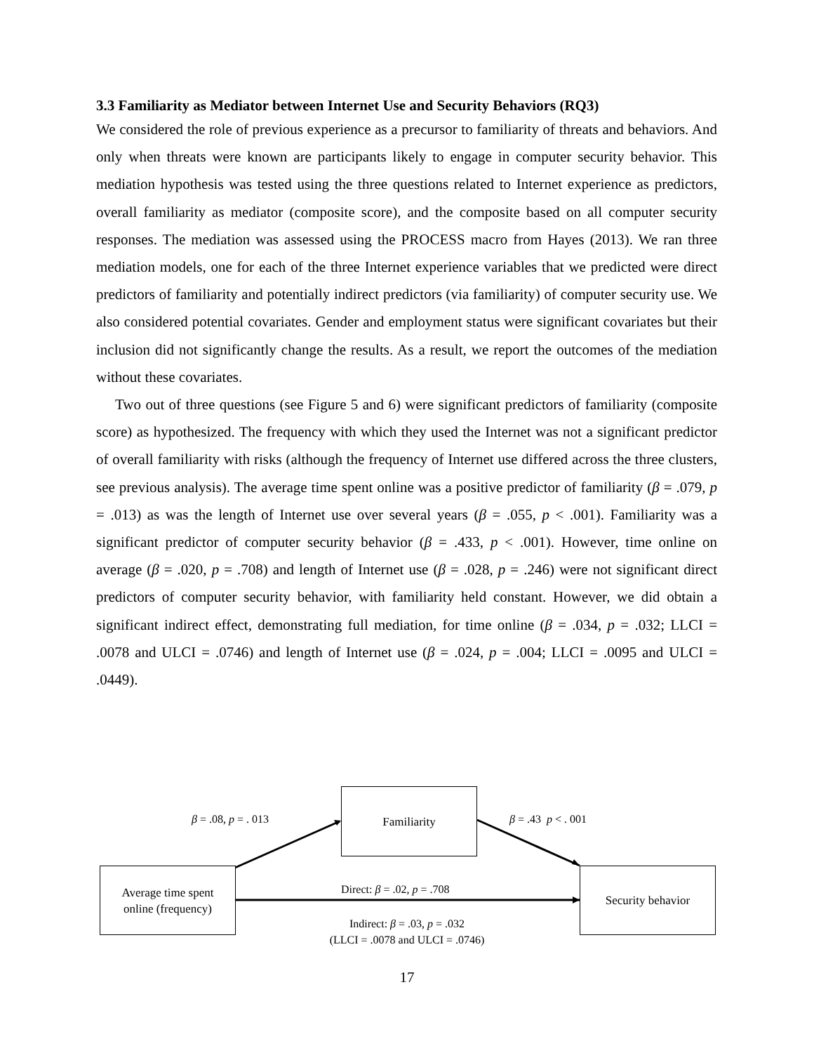3.3 Familiarity as Mediator between Internet Use and Security Behaviors (RQ3)
We considered the role of previous experience as a precursor to familiarity of threats and behaviors. And only when threats were known are participants likely to engage in computer security behavior. This mediation hypothesis was tested using the three questions related to Internet experience as predictors, overall familiarity as mediator (composite score), and the composite based on all computer security responses. The mediation was assessed using the PROCESS macro from Hayes (2013). We ran three mediation models, one for each of the three Internet experience variables that we predicted were direct predictors of familiarity and potentially indirect predictors (via familiarity) of computer security use. We also considered potential covariates. Gender and employment status were significant covariates but their inclusion did not significantly change the results. As a result, we report the outcomes of the mediation without these covariates.
Two out of three questions (see Figure 5 and 6) were significant predictors of familiarity (composite score) as hypothesized. The frequency with which they used the Internet was not a significant predictor of overall familiarity with risks (although the frequency of Internet use differed across the three clusters, see previous analysis). The average time spent online was a positive predictor of familiarity (β = .079, p = .013) as was the length of Internet use over several years (β = .055, p < .001). Familiarity was a significant predictor of computer security behavior (β = .433, p < .001). However, time online on average (β = .020, p = .708) and length of Internet use (β = .028, p = .246) were not significant direct predictors of computer security behavior, with familiarity held constant. However, we did obtain a significant indirect effect, demonstrating full mediation, for time online (β = .034, p = .032; LLCI = .0078 and ULCI = .0746) and length of Internet use (β = .024, p = .004; LLCI = .0095 and ULCI = .0449).
Familiarity
Average time spent
online (frequency)
Security behavior
β = .08, p = . 013 β = .43 p < . 001
Direct: β = .02, p = .708
Indirect: β = .03, p = .032
(LLCI = .0078 and ULCI = .0746)
17